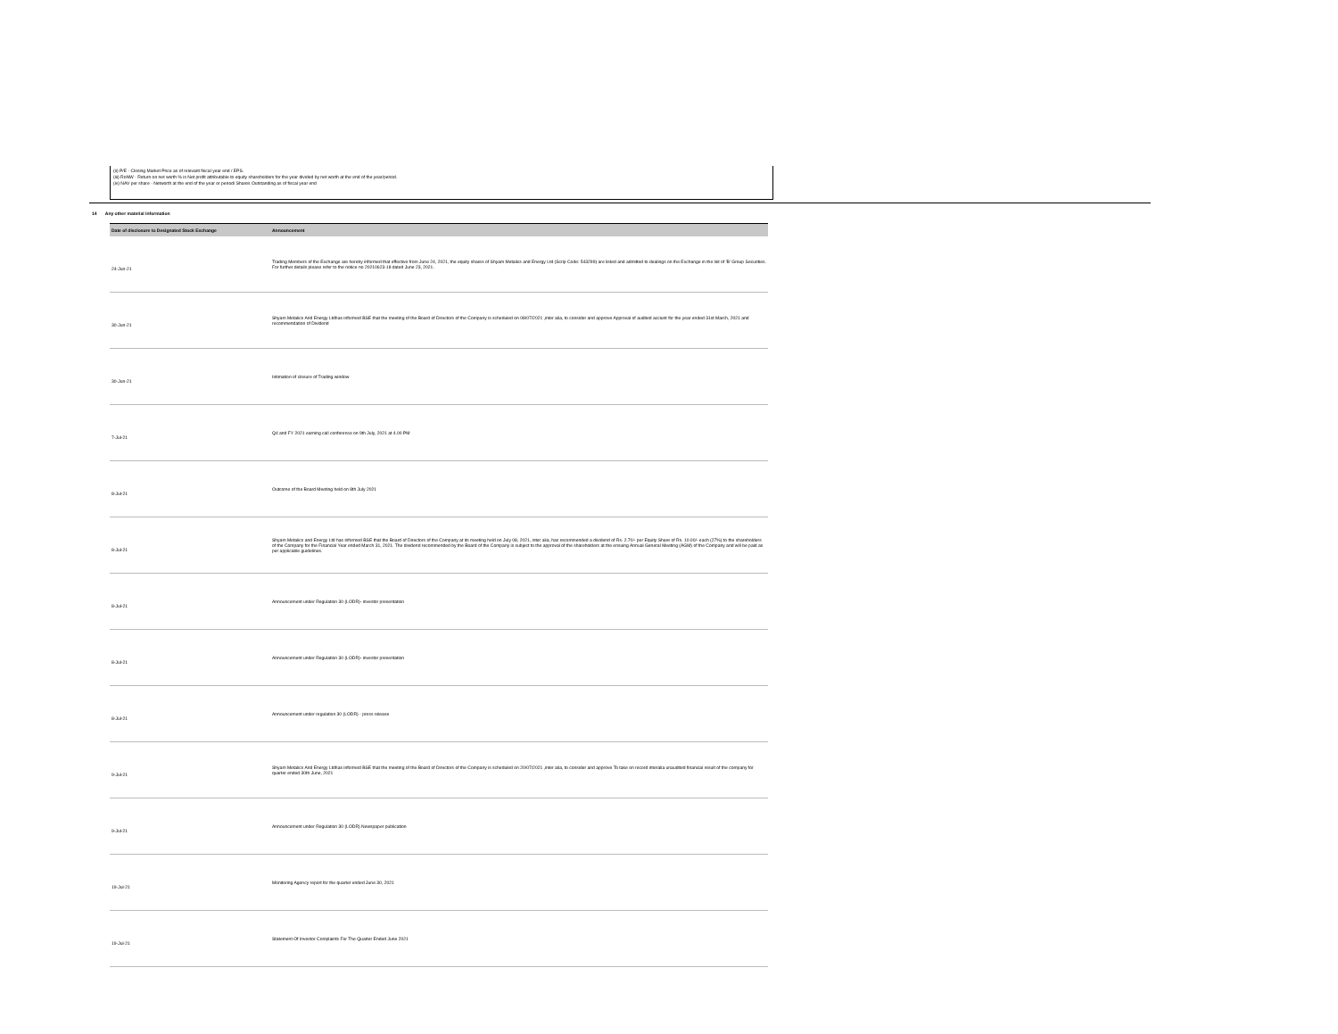(ii) P/E - Closing Market Price as of relevant fiscal year end / EPS.
(iii) RoNW - Return on net worth % is Net profit attributable to equity shareholders for the year divided by net worth at the end of the year/period.
(iv) NAV per share - Networth at the end of the year or period/ Shares Outstanding as of fiscal year end
14 Any other material information
| Date of disclosure to Designated Stock Exchange | Announcement |
| --- | --- |
| 24-Jun-21 | Trading Members of the Exchange are hereby informed that effective from June 24, 2021, the equity shares of Shyam Metalics and Energy Ltd (Scrip Code: 543299) are listed and admitted to dealings on the Exchange in the list of 'B' Group Securities. For further details please refer to the notice no 20210623-18 dated June 23, 2021. |
| 30-Jun-21 | Shyam Metalics And Energy Ltdhas informed BSE that the meeting of the Board of Directors of the Company is scheduled on 08/07/2021 ,inter alia, to consider and approve Approval of audited acciunt for the year ended 31st March, 2021 and recommendation of Dividend |
| 30-Jun-21 | Intimation of closure of Trading window |
| 7-Jul-21 | Q4 and FY 2021 earning call conference on 9th July, 2021 at 4.00 PM |
| 8-Jul-21 | Outcome of the Board Meeting held on 8th July 2021 |
| 8-Jul-21 | Shyam Metalics and Energy Ltd has informed BSE that the Board of Directors of the Company at its meeting held on July 08, 2021, inter alia, has recommended a dividend of Rs. 2.70/- per Equity Share of Rs. 10.00/- each (27%) to the shareholders of the Company for the Financial Year ended March 31, 2021. The dividend recommended by the Board of the Company is subject to the approval of the shareholders at the ensuing Annual General Meeting (AGM) of the Company and will be paid as per applicable guidelines. |
| 8-Jul-21 | Announcement under Regulation 30 (LODR)- investor presentation |
| 8-Jul-21 | Announcement under Regulation 30 (LODR)- investor presentation |
| 8-Jul-21 | Announcement under regulation 30 (LODR) - press release |
| 9-Jul-21 | Shyam Metalics And Energy Ltdhas informed BSE that the meeting of the Board of Directors of the Company is scheduled on 20/07/2021 ,inter alia, to consider and approve To take on record interalia unaudited financial result of the company for quarter ended 30th June, 2021 |
| 9-Jul-21 | Announcement under Regulation 30 (LODR) Newspaper publication |
| 19-Jul-21 | Monitoring Agency report for the quarter ended June 30, 2021 |
| 19-Jul-21 | Statement Of Investor Complaints For The Quarter Ended June 2021 |